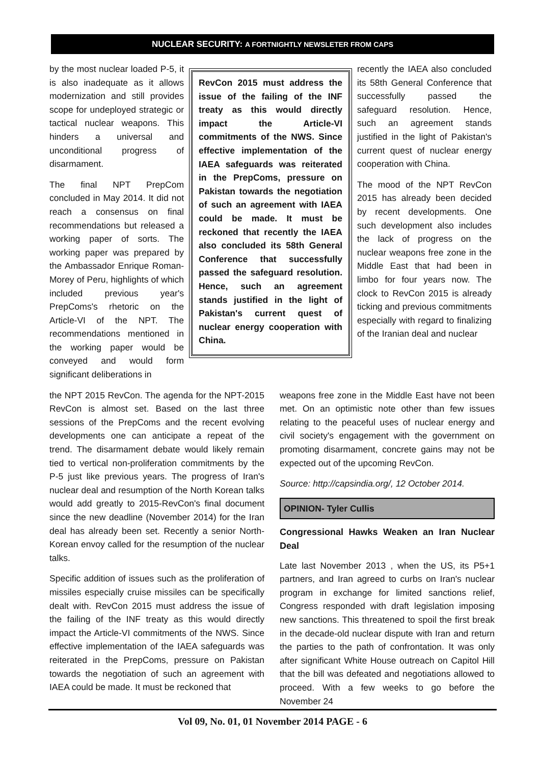NUCLEAR SECURITY: A FORTNIGHTLY NEWSLETER FROM CAPS
by the most nuclear loaded P-5, it is also inadequate as it allows modernization and still provides scope for undeployed strategic or tactical nuclear weapons. This hinders a universal and unconditional progress of disarmament.
The final NPT PrepCom concluded in May 2014. It did not reach a consensus on final recommendations but released a working paper of sorts. The working paper was prepared by the Ambassador Enrique Roman-Morey of Peru, highlights of which included previous year's PrepComs's rhetoric on the Article-VI of the NPT. The recommendations mentioned in the working paper would be conveyed and would form significant deliberations in
RevCon 2015 must address the issue of the failing of the INF treaty as this would directly impact the Article-VI commitments of the NWS. Since effective implementation of the IAEA safeguards was reiterated in the PrepComs, pressure on Pakistan towards the negotiation of such an agreement with IAEA could be made. It must be reckoned that recently the IAEA also concluded its 58th General Conference that successfully passed the safeguard resolution. Hence, such an agreement stands justified in the light of Pakistan's current quest of nuclear energy cooperation with China.
recently the IAEA also concluded its 58th General Conference that successfully passed the safeguard resolution. Hence, such an agreement stands justified in the light of Pakistan's current quest of nuclear energy cooperation with China.
The mood of the NPT RevCon 2015 has already been decided by recent developments. One such development also includes the lack of progress on the nuclear weapons free zone in the Middle East that had been in limbo for four years now. The clock to RevCon 2015 is already ticking and previous commitments especially with regard to finalizing of the Iranian deal and nuclear
the NPT 2015 RevCon. The agenda for the NPT-2015 RevCon is almost set. Based on the last three sessions of the PrepComs and the recent evolving developments one can anticipate a repeat of the trend. The disarmament debate would likely remain tied to vertical non-proliferation commitments by the P-5 just like previous years. The progress of Iran's nuclear deal and resumption of the North Korean talks would add greatly to 2015-RevCon's final document since the new deadline (November 2014) for the Iran deal has already been set. Recently a senior North-Korean envoy called for the resumption of the nuclear talks.
Specific addition of issues such as the proliferation of missiles especially cruise missiles can be specifically dealt with. RevCon 2015 must address the issue of the failing of the INF treaty as this would directly impact the Article-VI commitments of the NWS. Since effective implementation of the IAEA safeguards was reiterated in the PrepComs, pressure on Pakistan towards the negotiation of such an agreement with IAEA could be made. It must be reckoned that
weapons free zone in the Middle East have not been met. On an optimistic note other than few issues relating to the peaceful uses of nuclear energy and civil society's engagement with the government on promoting disarmament, concrete gains may not be expected out of the upcoming RevCon.
Source: http://capsindia.org/, 12 October 2014.
OPINION- Tyler Cullis
Congressional Hawks Weaken an Iran Nuclear Deal
Late last November 2013 , when the US, its P5+1 partners, and Iran agreed to curbs on Iran's nuclear program in exchange for limited sanctions relief, Congress responded with draft legislation imposing new sanctions. This threatened to spoil the first break in the decade-old nuclear dispute with Iran and return the parties to the path of confrontation. It was only after significant White House outreach on Capitol Hill that the bill was defeated and negotiations allowed to proceed. With a few weeks to go before the November 24
Vol 09, No. 01, 01 November 2014 PAGE - 6